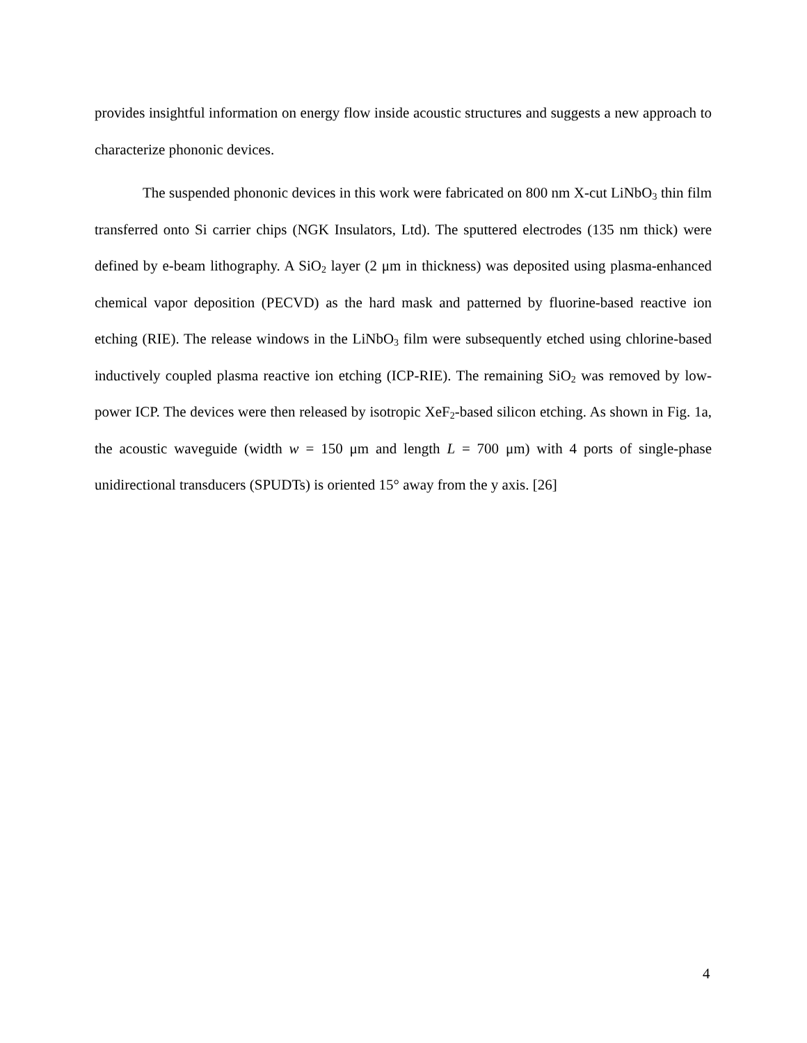provides insightful information on energy flow inside acoustic structures and suggests a new approach to characterize phononic devices.
The suspended phononic devices in this work were fabricated on 800 nm X-cut LiNbO<sub>3</sub> thin film transferred onto Si carrier chips (NGK Insulators, Ltd). The sputtered electrodes (135 nm thick) were defined by e-beam lithography. A SiO<sub>2</sub> layer (2 μm in thickness) was deposited using plasma-enhanced chemical vapor deposition (PECVD) as the hard mask and patterned by fluorine-based reactive ion etching (RIE). The release windows in the LiNbO<sub>3</sub> film were subsequently etched using chlorine-based inductively coupled plasma reactive ion etching (ICP-RIE). The remaining SiO<sub>2</sub> was removed by low-power ICP. The devices were then released by isotropic XeF<sub>2</sub>-based silicon etching. As shown in Fig. 1a, the acoustic waveguide (width w = 150 μm and length L = 700 μm) with 4 ports of single-phase unidirectional transducers (SPUDTs) is oriented 15° away from the y axis. [26]
4